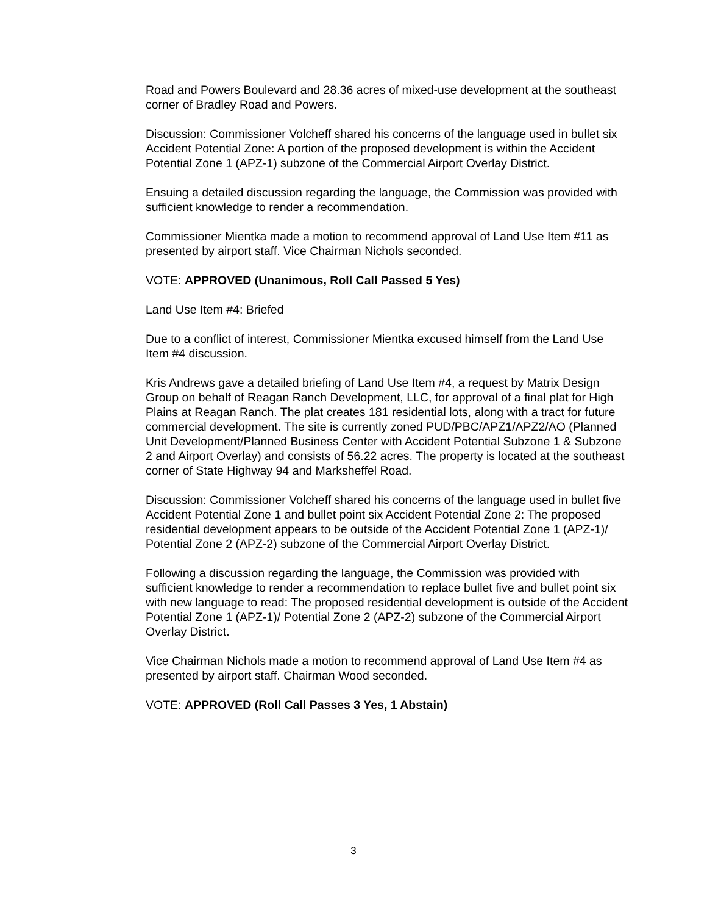Road and Powers Boulevard and 28.36 acres of mixed-use development at the southeast corner of Bradley Road and Powers.
Discussion: Commissioner Volcheff shared his concerns of the language used in bullet six Accident Potential Zone: A portion of the proposed development is within the Accident Potential Zone 1 (APZ-1) subzone of the Commercial Airport Overlay District.
Ensuing a detailed discussion regarding the language, the Commission was provided with sufficient knowledge to render a recommendation.
Commissioner Mientka made a motion to recommend approval of Land Use Item #11 as presented by airport staff. Vice Chairman Nichols seconded.
VOTE: APPROVED (Unanimous, Roll Call Passed 5 Yes)
Land Use Item #4: Briefed
Due to a conflict of interest, Commissioner Mientka excused himself from the Land Use Item #4 discussion.
Kris Andrews gave a detailed briefing of Land Use Item #4, a request by Matrix Design Group on behalf of Reagan Ranch Development, LLC, for approval of a final plat for High Plains at Reagan Ranch. The plat creates 181 residential lots, along with a tract for future commercial development. The site is currently zoned PUD/PBC/APZ1/APZ2/AO (Planned Unit Development/Planned Business Center with Accident Potential Subzone 1 & Subzone 2 and Airport Overlay) and consists of 56.22 acres. The property is located at the southeast corner of State Highway 94 and Marksheffel Road.
Discussion: Commissioner Volcheff shared his concerns of the language used in bullet five Accident Potential Zone 1 and bullet point six Accident Potential Zone 2: The proposed residential development appears to be outside of the Accident Potential Zone 1 (APZ-1)/ Potential Zone 2 (APZ-2) subzone of the Commercial Airport Overlay District.
Following a discussion regarding the language, the Commission was provided with sufficient knowledge to render a recommendation to replace bullet five and bullet point six with new language to read: The proposed residential development is outside of the Accident Potential Zone 1 (APZ-1)/ Potential Zone 2 (APZ-2) subzone of the Commercial Airport Overlay District.
Vice Chairman Nichols made a motion to recommend approval of Land Use Item #4 as presented by airport staff. Chairman Wood seconded.
VOTE: APPROVED (Roll Call Passes 3 Yes, 1 Abstain)
3